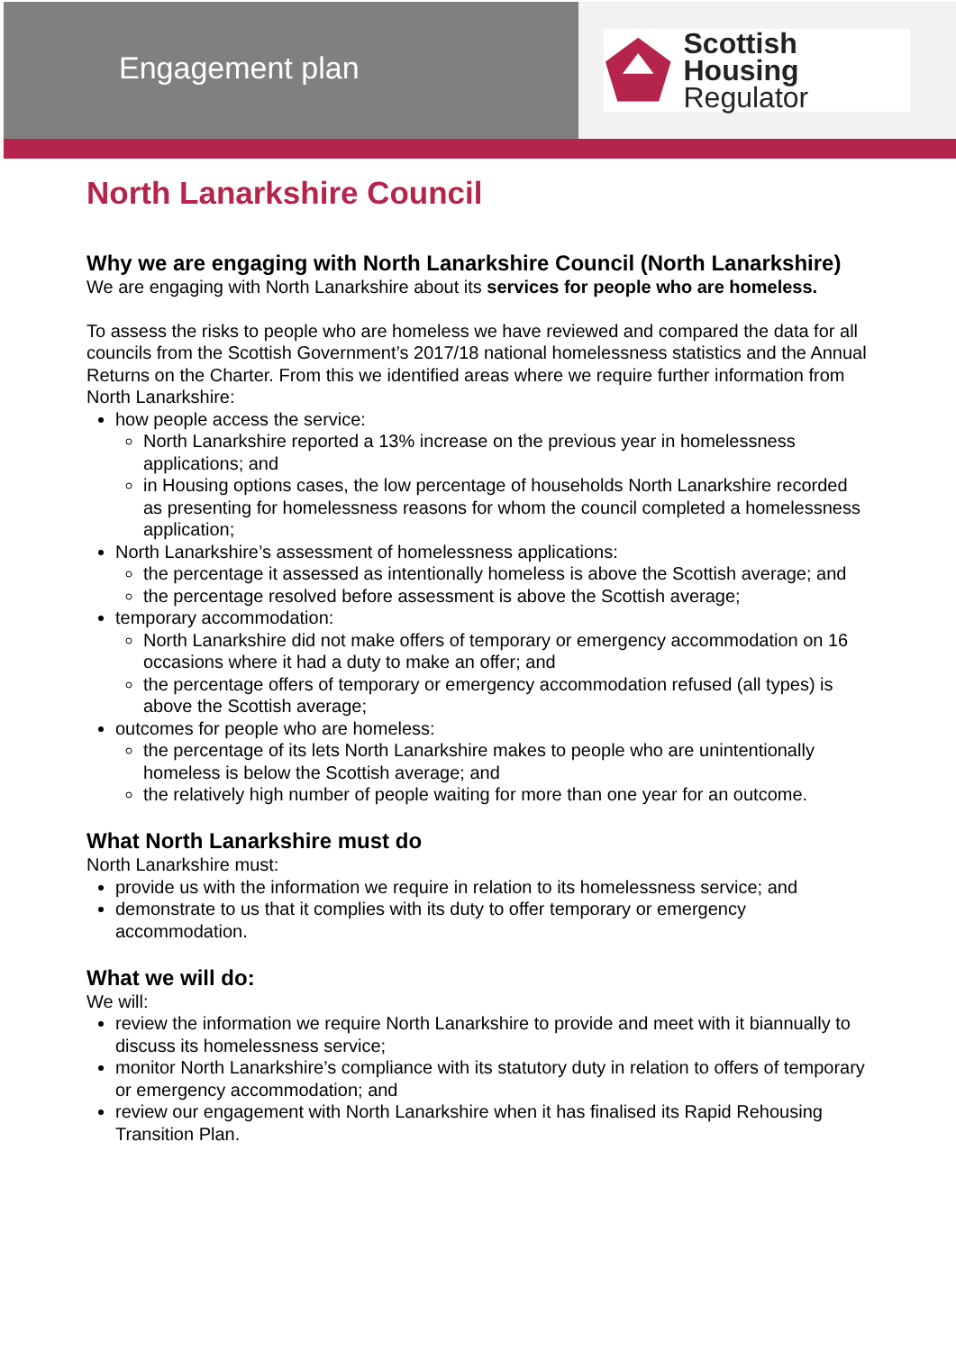Engagement plan
Scottish Housing
Regulator
North Lanarkshire Council
Why we are engaging with North Lanarkshire Council (North Lanarkshire)
We are engaging with North Lanarkshire about its services for people who are homeless.
To assess the risks to people who are homeless we have reviewed and compared the data for all councils from the Scottish Government’s 2017/18 national homelessness statistics and the Annual Returns on the Charter. From this we identified areas where we require further information from North Lanarkshire:
how people access the service:
North Lanarkshire reported a 13% increase on the previous year in homelessness applications; and
in Housing options cases, the low percentage of households North Lanarkshire recorded as presenting for homelessness reasons for whom the council completed a homelessness application;
North Lanarkshire’s assessment of homelessness applications:
the percentage it assessed as intentionally homeless is above the Scottish average; and
the percentage resolved before assessment is above the Scottish average;
temporary accommodation:
North Lanarkshire did not make offers of temporary or emergency accommodation on 16 occasions where it had a duty to make an offer; and
the percentage offers of temporary or emergency accommodation refused (all types) is above the Scottish average;
outcomes for people who are homeless:
the percentage of its lets North Lanarkshire makes to people who are unintentionally homeless is below the Scottish average; and
the relatively high number of people waiting for more than one year for an outcome.
What North Lanarkshire must do
North Lanarkshire must:
provide us with the information we require in relation to its homelessness service; and
demonstrate to us that it complies with its duty to offer temporary or emergency accommodation.
What we will do:
We will:
review the information we require North Lanarkshire to provide and meet with it biannually to discuss its homelessness service;
monitor North Lanarkshire’s compliance with its statutory duty in relation to offers of temporary or emergency accommodation; and
review our engagement with North Lanarkshire when it has finalised its Rapid Rehousing Transition Plan.